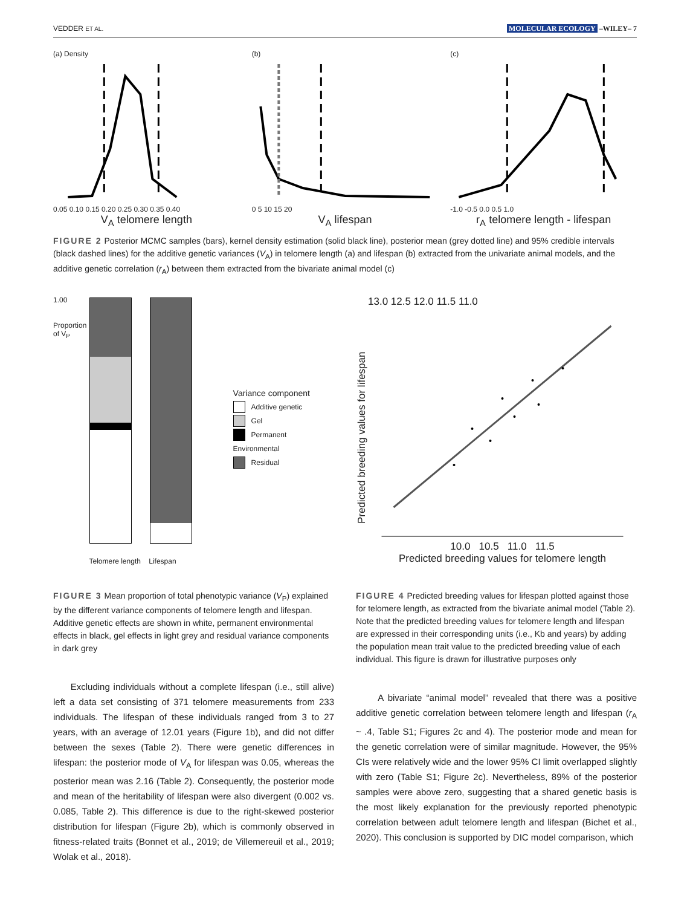VEDDER ET AL.
MOLECULAR ECOLOGY –WILEY– 7
(a) Density
0.05 0.10 0.15 0.20 0.25 0.30 0.35 0.40
V<sub>A</sub> telomere length
(b)
0 5 10 15 20
V<sub>A</sub> lifespan
(c)
-1.0 -0.5 0.0 0.5 1.0
r<sub>A</sub> telomere length - lifespan
FIGURE 2 Posterior MCMC samples (bars), kernel density estimation (solid black line), posterior mean (grey dotted line) and 95% credible intervals (black dashed lines) for the additive genetic variances (V<sub>A</sub>) in telomere length (a) and lifespan (b) extracted from the univariate animal models, and the additive genetic correlation (r<sub>A</sub>) between them extracted from the bivariate animal model (c)
1.00
Proportion of V<sub>P</sub>
Telomere length Lifespan
Variance component
Additive genetic
Gel
Permanent Environmental
Residual
FIGURE 3 Mean proportion of total phenotypic variance (V<sub>P</sub>) explained by the different variance components of telomere length and lifespan. Additive genetic effects are shown in white, permanent environmental effects in black, gel effects in light grey and residual variance components in dark grey
Excluding individuals without a complete lifespan (i.e., still alive) left a data set consisting of 371 telomere measurements from 233 individuals. The lifespan of these individuals ranged from 3 to 27 years, with an average of 12.01 years (Figure 1b), and did not differ between the sexes (Table 2). There were genetic differences in lifespan: the posterior mode of V<sub>A</sub> for lifespan was 0.05, whereas the posterior mean was 2.16 (Table 2). Consequently, the posterior mode and mean of the heritability of lifespan were also divergent (0.002 vs. 0.085, Table 2). This difference is due to the right-skewed posterior distribution for lifespan (Figure 2b), which is commonly observed in fitness-related traits (Bonnet et al., 2019; de Villemereuil et al., 2019; Wolak et al., 2018).
Predicted breeding values for lifespan
13.0 12.5 12.0 11.5 11.0
10.0 10.5 11.0 11.5
Predicted breeding values for telomere length
FIGURE 4 Predicted breeding values for lifespan plotted against those for telomere length, as extracted from the bivariate animal model (Table 2). Note that the predicted breeding values for telomere length and lifespan are expressed in their corresponding units (i.e., Kb and years) by adding the population mean trait value to the predicted breeding value of each individual. This figure is drawn for illustrative purposes only
A bivariate “animal model” revealed that there was a positive additive genetic correlation between telomere length and lifespan (r<sub>A</sub> ~ .4, Table S1; Figures 2c and 4). The posterior mode and mean for the genetic correlation were of similar magnitude. However, the 95% CIs were relatively wide and the lower 95% CI limit overlapped slightly with zero (Table S1; Figure 2c). Nevertheless, 89% of the posterior samples were above zero, suggesting that a shared genetic basis is the most likely explanation for the previously reported phenotypic correlation between adult telomere length and lifespan (Bichet et al., 2020). This conclusion is supported by DIC model comparison, which